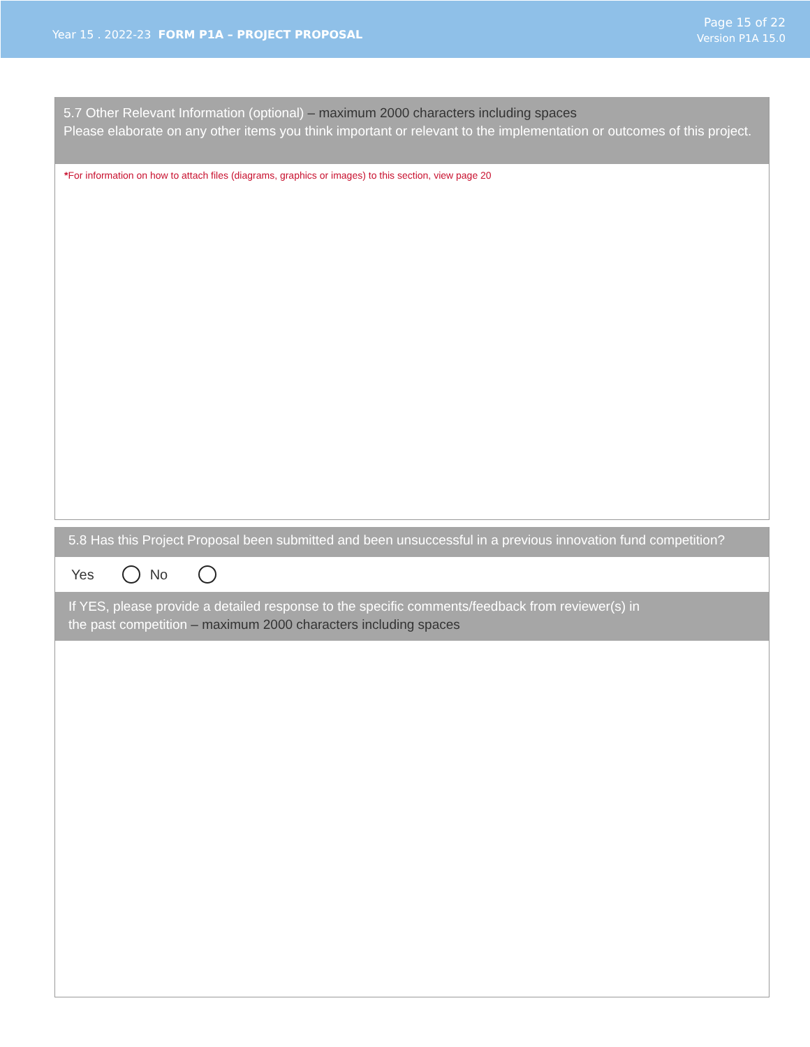Year 15 . 2022-23 FORM P1A – PROJECT PROPOSAL
Page 15 of 22
Version P1A 15.0
5.7 Other Relevant Information (optional) – maximum 2000 characters including spaces
Please elaborate on any other items you think important or relevant to the implementation or outcomes of this project.
*For information on how to attach files (diagrams, graphics or images) to this section, view page 20
5.8 Has this Project Proposal been submitted and been unsuccessful in a previous innovation fund competition?
Yes No
If YES, please provide a detailed response to the specific comments/feedback from reviewer(s) in
the past competition – maximum 2000 characters including spaces